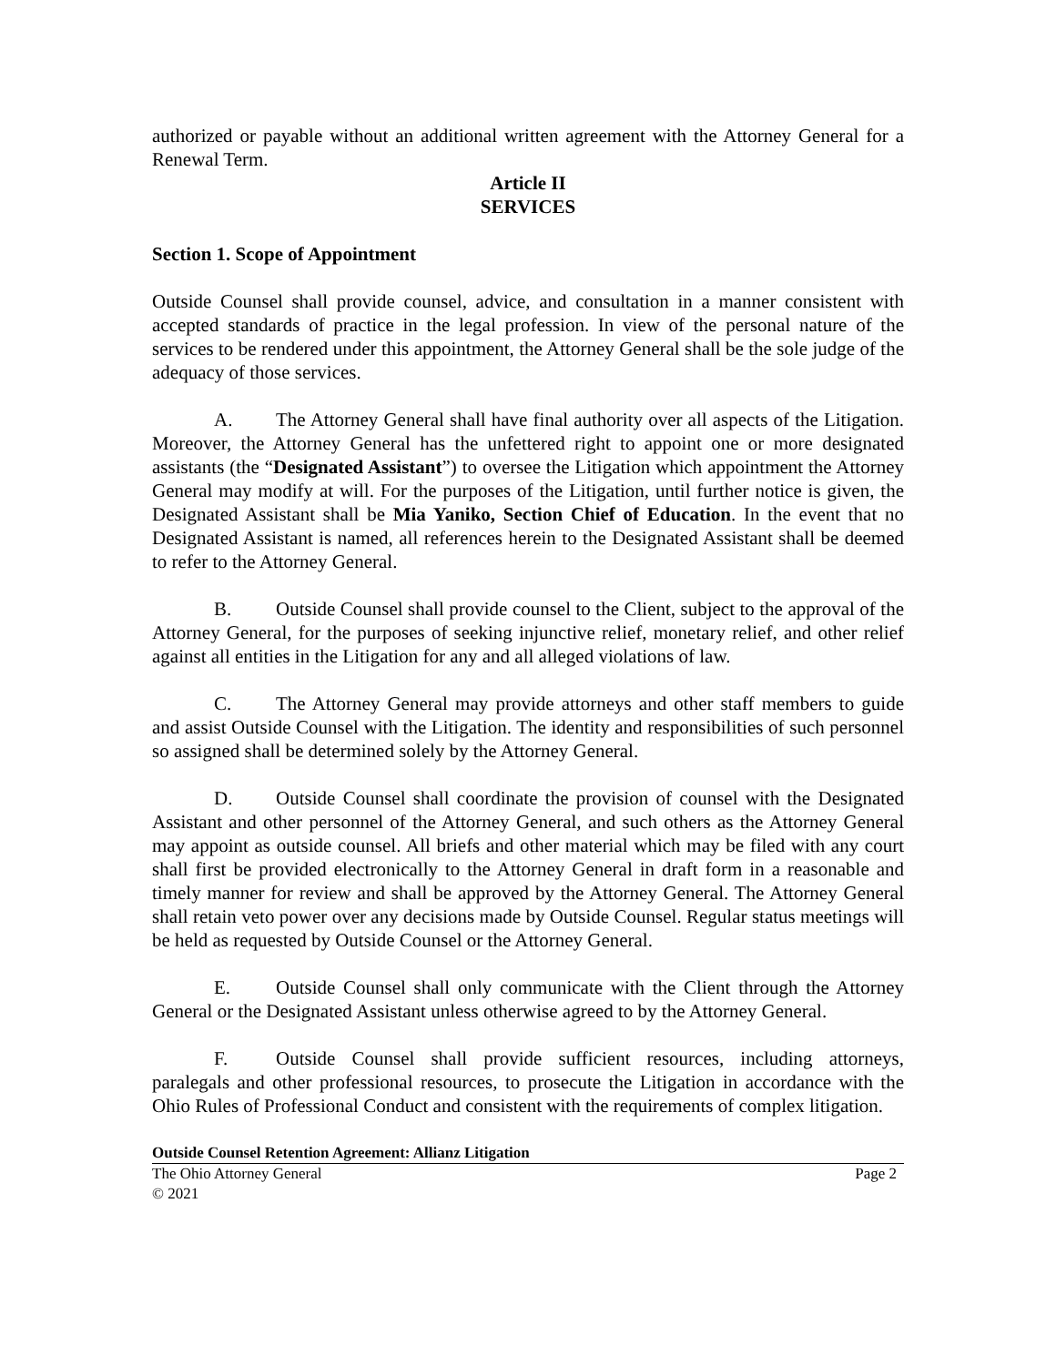authorized or payable without an additional written agreement with the Attorney General for a Renewal Term.
Article II
SERVICES
Section 1. Scope of Appointment
Outside Counsel shall provide counsel, advice, and consultation in a manner consistent with accepted standards of practice in the legal profession. In view of the personal nature of the services to be rendered under this appointment, the Attorney General shall be the sole judge of the adequacy of those services.
A. The Attorney General shall have final authority over all aspects of the Litigation. Moreover, the Attorney General has the unfettered right to appoint one or more designated assistants (the “Designated Assistant”) to oversee the Litigation which appointment the Attorney General may modify at will. For the purposes of the Litigation, until further notice is given, the Designated Assistant shall be Mia Yaniko, Section Chief of Education. In the event that no Designated Assistant is named, all references herein to the Designated Assistant shall be deemed to refer to the Attorney General.
B. Outside Counsel shall provide counsel to the Client, subject to the approval of the Attorney General, for the purposes of seeking injunctive relief, monetary relief, and other relief against all entities in the Litigation for any and all alleged violations of law.
C. The Attorney General may provide attorneys and other staff members to guide and assist Outside Counsel with the Litigation. The identity and responsibilities of such personnel so assigned shall be determined solely by the Attorney General.
D. Outside Counsel shall coordinate the provision of counsel with the Designated Assistant and other personnel of the Attorney General, and such others as the Attorney General may appoint as outside counsel. All briefs and other material which may be filed with any court shall first be provided electronically to the Attorney General in draft form in a reasonable and timely manner for review and shall be approved by the Attorney General. The Attorney General shall retain veto power over any decisions made by Outside Counsel. Regular status meetings will be held as requested by Outside Counsel or the Attorney General.
E. Outside Counsel shall only communicate with the Client through the Attorney General or the Designated Assistant unless otherwise agreed to by the Attorney General.
F. Outside Counsel shall provide sufficient resources, including attorneys, paralegals and other professional resources, to prosecute the Litigation in accordance with the Ohio Rules of Professional Conduct and consistent with the requirements of complex litigation.
Outside Counsel Retention Agreement: Allianz Litigation
The Ohio Attorney General Page 2
© 2021